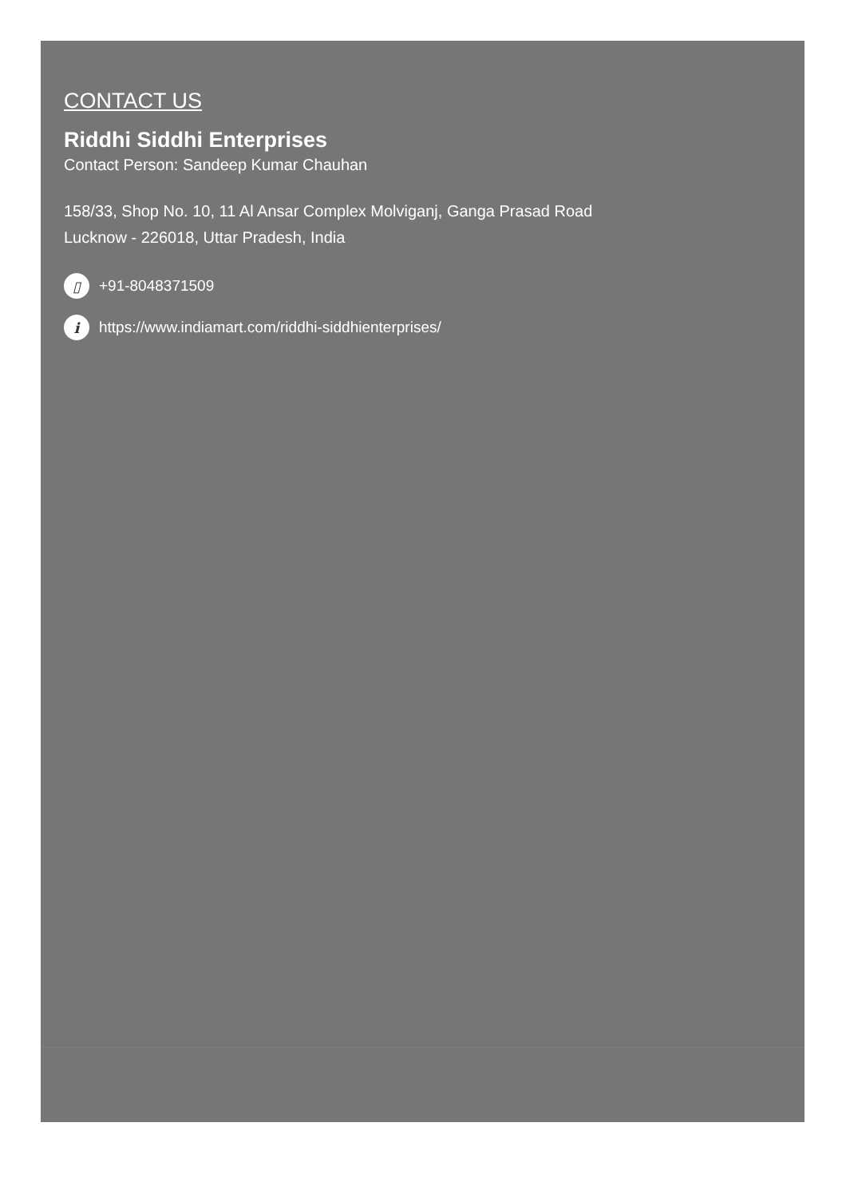CONTACT US
Riddhi Siddhi Enterprises
Contact Person: Sandeep Kumar Chauhan
158/33, Shop No. 10, 11 Al Ansar Complex Molviganj, Ganga Prasad Road
Lucknow - 226018, Uttar Pradesh, India
▯
+91-8048371509
i
https://www.indiamart.com/riddhi-siddhienterprises/